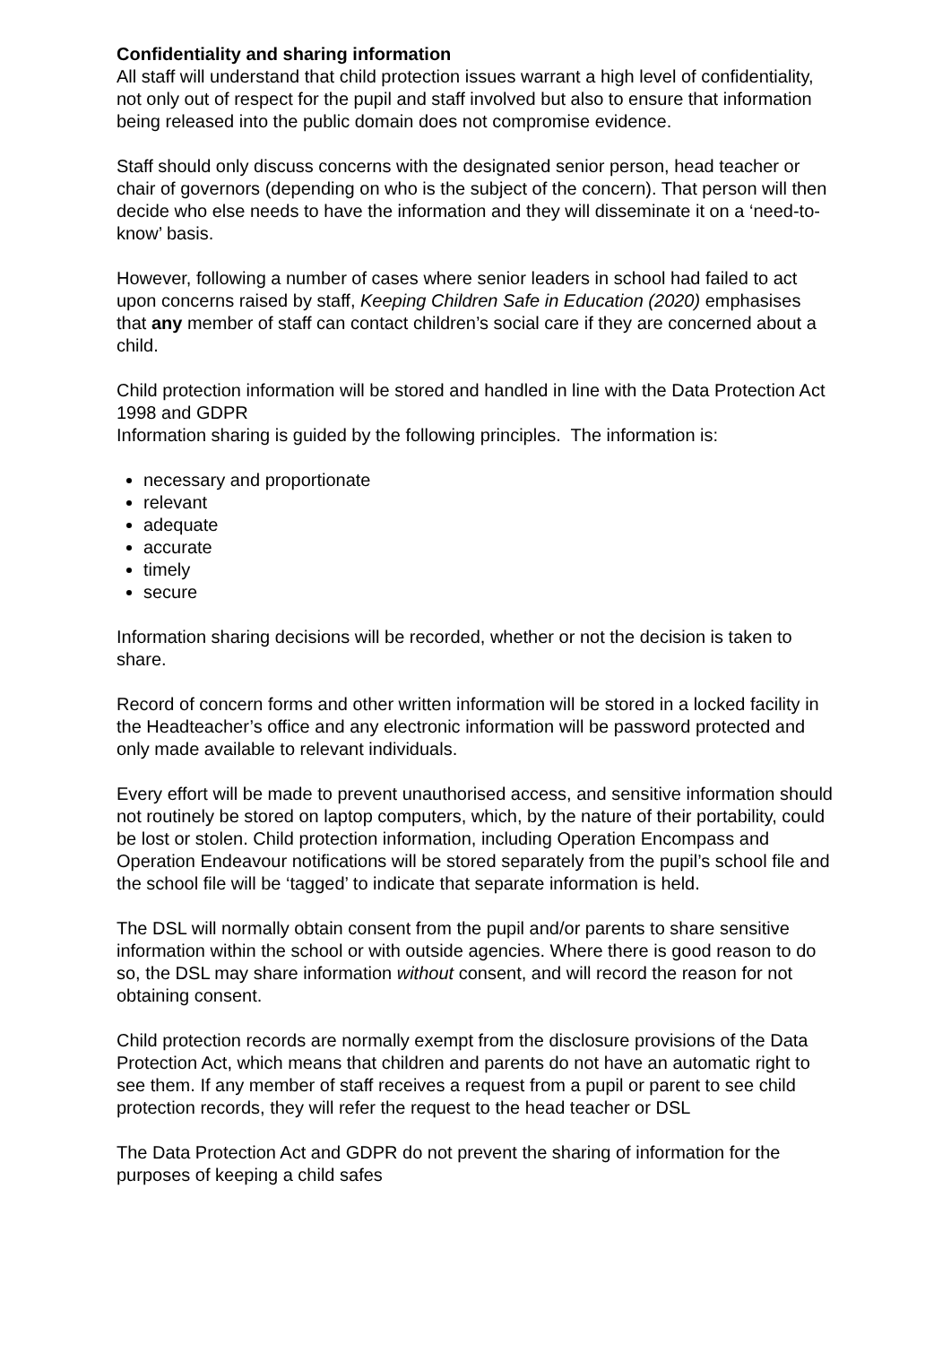Confidentiality and sharing information
All staff will understand that child protection issues warrant a high level of confidentiality, not only out of respect for the pupil and staff involved but also to ensure that information being released into the public domain does not compromise evidence.
Staff should only discuss concerns with the designated senior person, head teacher or chair of governors (depending on who is the subject of the concern). That person will then decide who else needs to have the information and they will disseminate it on a ‘need-to-know’ basis.
However, following a number of cases where senior leaders in school had failed to act upon concerns raised by staff, Keeping Children Safe in Education (2020) emphasises that any member of staff can contact children’s social care if they are concerned about a child.
Child protection information will be stored and handled in line with the Data Protection Act 1998 and GDPR
Information sharing is guided by the following principles. The information is:
necessary and proportionate
relevant
adequate
accurate
timely
secure
Information sharing decisions will be recorded, whether or not the decision is taken to share.
Record of concern forms and other written information will be stored in a locked facility in the Headteacher’s office and any electronic information will be password protected and only made available to relevant individuals.
Every effort will be made to prevent unauthorised access, and sensitive information should not routinely be stored on laptop computers, which, by the nature of their portability, could be lost or stolen. Child protection information, including Operation Encompass and Operation Endeavour notifications will be stored separately from the pupil’s school file and the school file will be ‘tagged’ to indicate that separate information is held.
The DSL will normally obtain consent from the pupil and/or parents to share sensitive information within the school or with outside agencies. Where there is good reason to do so, the DSL may share information without consent, and will record the reason for not obtaining consent.
Child protection records are normally exempt from the disclosure provisions of the Data Protection Act, which means that children and parents do not have an automatic right to see them. If any member of staff receives a request from a pupil or parent to see child protection records, they will refer the request to the head teacher or DSL
The Data Protection Act and GDPR do not prevent the sharing of information for the purposes of keeping a child safes